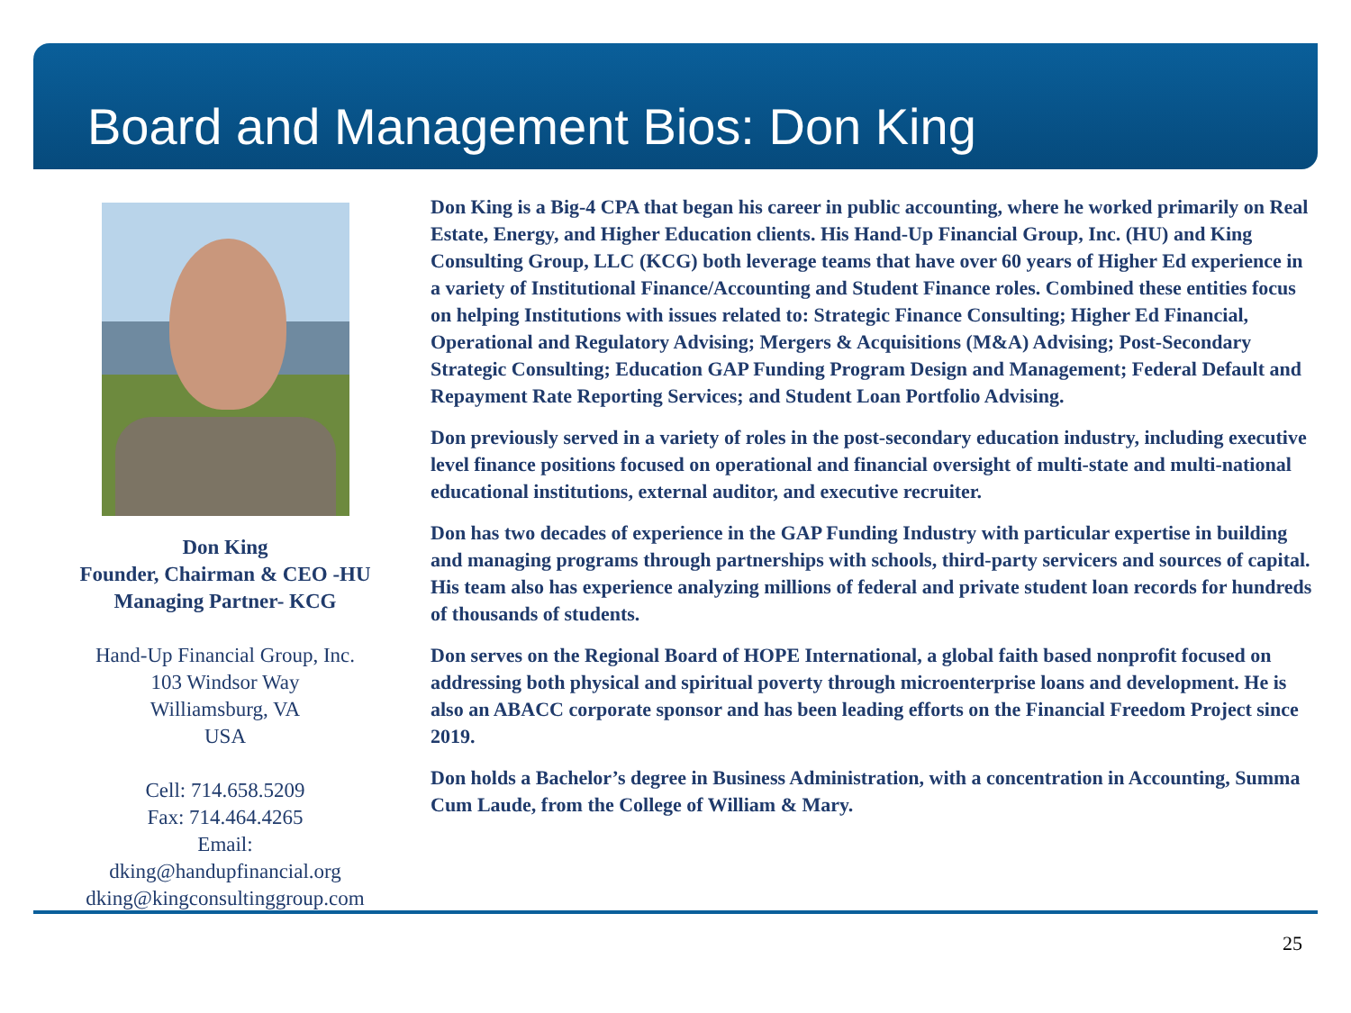Board and Management Bios: Don King
Don King
Founder, Chairman & CEO -HU
Managing Partner- KCG
Hand-Up Financial Group, Inc.
103 Windsor Way
Williamsburg, VA
USA
Cell: 714.658.5209
Fax: 714.464.4265
Email:
dking@handupfinancial.org
dking@kingconsultinggroup.com
Don King is a Big-4 CPA that began his career in public accounting, where he worked primarily on Real Estate, Energy, and Higher Education clients. His Hand-Up Financial Group, Inc. (HU) and King Consulting Group, LLC (KCG) both leverage teams that have over 60 years of Higher Ed experience in a variety of Institutional Finance/Accounting and Student Finance roles. Combined these entities focus on helping Institutions with issues related to: Strategic Finance Consulting; Higher Ed Financial, Operational and Regulatory Advising; Mergers & Acquisitions (M&A) Advising; Post-Secondary Strategic Consulting; Education GAP Funding Program Design and Management; Federal Default and Repayment Rate Reporting Services; and Student Loan Portfolio Advising.
Don previously served in a variety of roles in the post-secondary education industry, including executive level finance positions focused on operational and financial oversight of multi-state and multi-national educational institutions, external auditor, and executive recruiter.
Don has two decades of experience in the GAP Funding Industry with particular expertise in building and managing programs through partnerships with schools, third-party servicers and sources of capital. His team also has experience analyzing millions of federal and private student loan records for hundreds of thousands of students.
Don serves on the Regional Board of HOPE International, a global faith based nonprofit focused on addressing both physical and spiritual poverty through microenterprise loans and development. He is also an ABACC corporate sponsor and has been leading efforts on the Financial Freedom Project since 2019.
Don holds a Bachelor’s degree in Business Administration, with a concentration in Accounting, Summa Cum Laude, from the College of William & Mary.
25